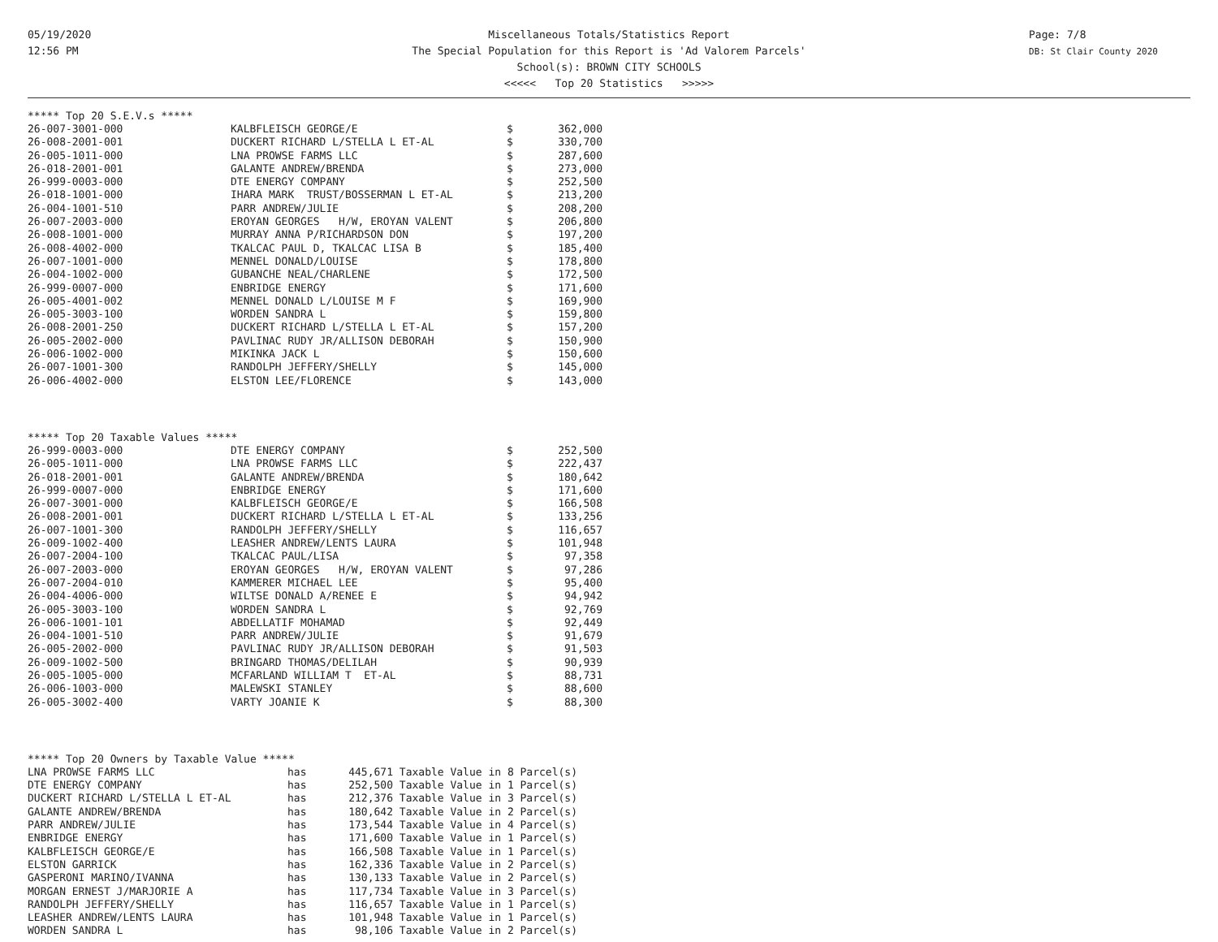05/19/2020
12:56 PM
Miscellaneous Totals/Statistics Report
The Special Population for this Report is 'Ad Valorem Parcels'
School(s): BROWN CITY SCHOOLS
<<<<< Top 20 Statistics >>>>>
Page: 7/8
DB: St Clair County 2020
***** Top 20 S.E.V.s *****
| 26-007-3001-000 | KALBFLEISCH GEORGE/E | $ | 362,000 |
| 26-008-2001-001 | DUCKERT RICHARD L/STELLA L ET-AL | $ | 330,700 |
| 26-005-1011-000 | LNA PROWSE FARMS LLC | $ | 287,600 |
| 26-018-2001-001 | GALANTE ANDREW/BRENDA | $ | 273,000 |
| 26-999-0003-000 | DTE ENERGY COMPANY | $ | 252,500 |
| 26-018-1001-000 | IHARA MARK TRUST/BOSSERMAN L ET-AL | $ | 213,200 |
| 26-004-1001-510 | PARR ANDREW/JULIE | $ | 208,200 |
| 26-007-2003-000 | EROYAN GEORGES H/W, EROYAN VALENT | $ | 206,800 |
| 26-008-1001-000 | MURRAY ANNA P/RICHARDSON DON | $ | 197,200 |
| 26-008-4002-000 | TKALCAC PAUL D, TKALCAC LISA B | $ | 185,400 |
| 26-007-1001-000 | MENNEL DONALD/LOUISE | $ | 178,800 |
| 26-004-1002-000 | GUBANCHE NEAL/CHARLENE | $ | 172,500 |
| 26-999-0007-000 | ENBRIDGE ENERGY | $ | 171,600 |
| 26-005-4001-002 | MENNEL DONALD L/LOUISE M F | $ | 169,900 |
| 26-005-3003-100 | WORDEN SANDRA L | $ | 159,800 |
| 26-008-2001-250 | DUCKERT RICHARD L/STELLA L ET-AL | $ | 157,200 |
| 26-005-2002-000 | PAVLINAC RUDY JR/ALLISON DEBORAH | $ | 150,900 |
| 26-006-1002-000 | MIKINKA JACK L | $ | 150,600 |
| 26-007-1001-300 | RANDOLPH JEFFERY/SHELLY | $ | 145,000 |
| 26-006-4002-000 | ELSTON LEE/FLORENCE | $ | 143,000 |
***** Top 20 Taxable Values *****
| 26-999-0003-000 | DTE ENERGY COMPANY | $ | 252,500 |
| 26-005-1011-000 | LNA PROWSE FARMS LLC | $ | 222,437 |
| 26-018-2001-001 | GALANTE ANDREW/BRENDA | $ | 180,642 |
| 26-999-0007-000 | ENBRIDGE ENERGY | $ | 171,600 |
| 26-007-3001-000 | KALBFLEISCH GEORGE/E | $ | 166,508 |
| 26-008-2001-001 | DUCKERT RICHARD L/STELLA L ET-AL | $ | 133,256 |
| 26-007-1001-300 | RANDOLPH JEFFERY/SHELLY | $ | 116,657 |
| 26-009-1002-400 | LEASHER ANDREW/LENTS LAURA | $ | 101,948 |
| 26-007-2004-100 | TKALCAC PAUL/LISA | $ | 97,358 |
| 26-007-2003-000 | EROYAN GEORGES H/W, EROYAN VALENT | $ | 97,286 |
| 26-007-2004-010 | KAMMERER MICHAEL LEE | $ | 95,400 |
| 26-004-4006-000 | WILTSE DONALD A/RENEE E | $ | 94,942 |
| 26-005-3003-100 | WORDEN SANDRA L | $ | 92,769 |
| 26-006-1001-101 | ABDELLATIF MOHAMAD | $ | 92,449 |
| 26-004-1001-510 | PARR ANDREW/JULIE | $ | 91,679 |
| 26-005-2002-000 | PAVLINAC RUDY JR/ALLISON DEBORAH | $ | 91,503 |
| 26-009-1002-500 | BRINGARD THOMAS/DELILAH | $ | 90,939 |
| 26-005-1005-000 | MCFARLAND WILLIAM T ET-AL | $ | 88,731 |
| 26-006-1003-000 | MALEWSKI STANLEY | $ | 88,600 |
| 26-005-3002-400 | VARTY JOANIE K | $ | 88,300 |
***** Top 20 Owners by Taxable Value *****
| LNA PROWSE FARMS LLC | has | 445,671 | Taxable Value in 8 Parcel(s) |
| DTE ENERGY COMPANY | has | 252,500 | Taxable Value in 1 Parcel(s) |
| DUCKERT RICHARD L/STELLA L ET-AL | has | 212,376 | Taxable Value in 3 Parcel(s) |
| GALANTE ANDREW/BRENDA | has | 180,642 | Taxable Value in 2 Parcel(s) |
| PARR ANDREW/JULIE | has | 173,544 | Taxable Value in 4 Parcel(s) |
| ENBRIDGE ENERGY | has | 171,600 | Taxable Value in 1 Parcel(s) |
| KALBFLEISCH GEORGE/E | has | 166,508 | Taxable Value in 1 Parcel(s) |
| ELSTON GARRICK | has | 162,336 | Taxable Value in 2 Parcel(s) |
| GASPERONI MARINO/IVANNA | has | 130,133 | Taxable Value in 2 Parcel(s) |
| MORGAN ERNEST J/MARJORIE A | has | 117,734 | Taxable Value in 3 Parcel(s) |
| RANDOLPH JEFFERY/SHELLY | has | 116,657 | Taxable Value in 1 Parcel(s) |
| LEASHER ANDREW/LENTS LAURA | has | 101,948 | Taxable Value in 1 Parcel(s) |
| WORDEN SANDRA L | has | 98,106 | Taxable Value in 2 Parcel(s) |